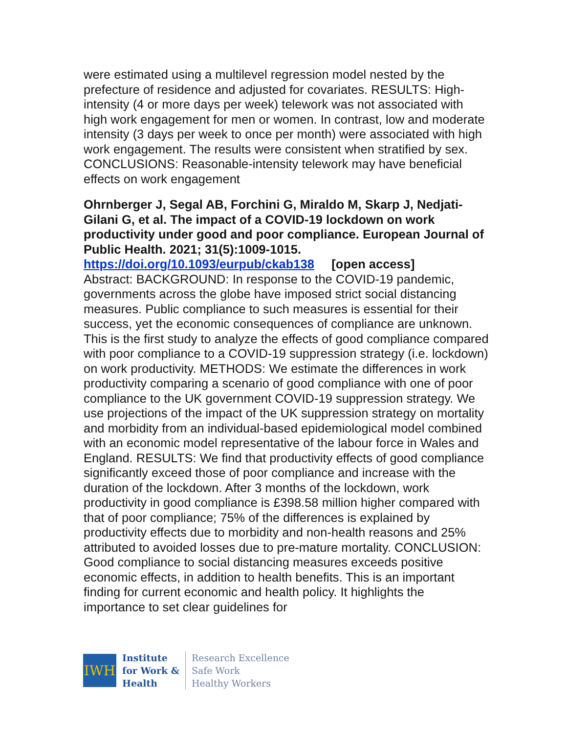were estimated using a multilevel regression model nested by the prefecture of residence and adjusted for covariates. RESULTS: High-intensity (4 or more days per week) telework was not associated with high work engagement for men or women. In contrast, low and moderate intensity (3 days per week to once per month) were associated with high work engagement. The results were consistent when stratified by sex. CONCLUSIONS: Reasonable-intensity telework may have beneficial effects on work engagement
Ohrnberger J, Segal AB, Forchini G, Miraldo M, Skarp J, Nedjati-Gilani G, et al. The impact of a COVID-19 lockdown on work productivity under good and poor compliance. European Journal of Public Health. 2021; 31(5):1009-1015.
https://doi.org/10.1093/eurpub/ckab138 [open access]
Abstract: BACKGROUND: In response to the COVID-19 pandemic, governments across the globe have imposed strict social distancing measures. Public compliance to such measures is essential for their success, yet the economic consequences of compliance are unknown. This is the first study to analyze the effects of good compliance compared with poor compliance to a COVID-19 suppression strategy (i.e. lockdown) on work productivity. METHODS: We estimate the differences in work productivity comparing a scenario of good compliance with one of poor compliance to the UK government COVID-19 suppression strategy. We use projections of the impact of the UK suppression strategy on mortality and morbidity from an individual-based epidemiological model combined with an economic model representative of the labour force in Wales and England. RESULTS: We find that productivity effects of good compliance significantly exceed those of poor compliance and increase with the duration of the lockdown. After 3 months of the lockdown, work productivity in good compliance is £398.58 million higher compared with that of poor compliance; 75% of the differences is explained by productivity effects due to morbidity and non-health reasons and 25% attributed to avoided losses due to pre-mature mortality. CONCLUSION: Good compliance to social distancing measures exceeds positive economic effects, in addition to health benefits. This is an important finding for current economic and health policy. It highlights the importance to set clear guidelines for
IWH
Institute
for Work &
Health
Research Excellence
Safe Work
Healthy Workers